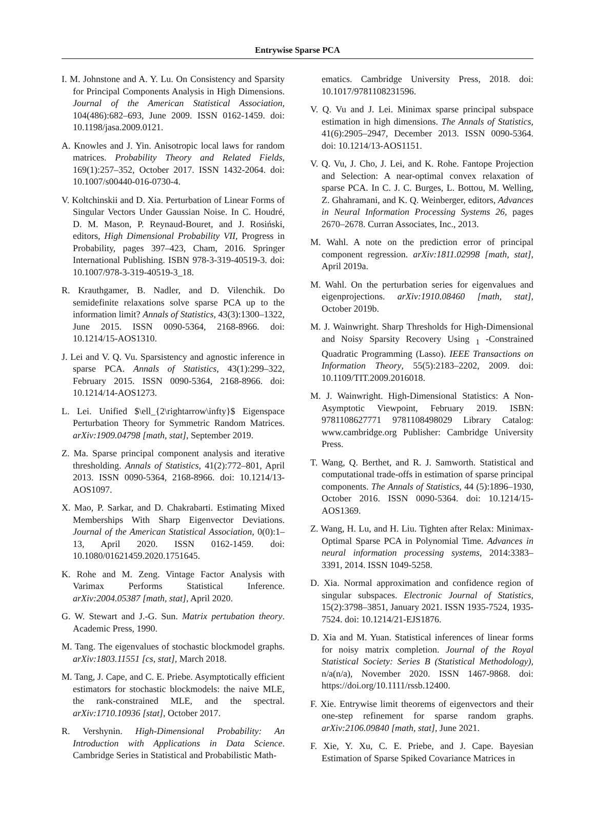Entrywise Sparse PCA
I. M. Johnstone and A. Y. Lu. On Consistency and Sparsity for Principal Components Analysis in High Dimensions. Journal of the American Statistical Association, 104(486):682–693, June 2009. ISSN 0162-1459. doi: 10.1198/jasa.2009.0121.
A. Knowles and J. Yin. Anisotropic local laws for random matrices. Probability Theory and Related Fields, 169(1):257–352, October 2017. ISSN 1432-2064. doi: 10.1007/s00440-016-0730-4.
V. Koltchinskii and D. Xia. Perturbation of Linear Forms of Singular Vectors Under Gaussian Noise. In C. Houdré, D. M. Mason, P. Reynaud-Bouret, and J. Rosiński, editors, High Dimensional Probability VII, Progress in Probability, pages 397–423, Cham, 2016. Springer International Publishing. ISBN 978-3-319-40519-3. doi: 10.1007/978-3-319-40519-3_18.
R. Krauthgamer, B. Nadler, and D. Vilenchik. Do semidefinite relaxations solve sparse PCA up to the information limit? Annals of Statistics, 43(3):1300–1322, June 2015. ISSN 0090-5364, 2168-8966. doi: 10.1214/15-AOS1310.
J. Lei and V. Q. Vu. Sparsistency and agnostic inference in sparse PCA. Annals of Statistics, 43(1):299–322, February 2015. ISSN 0090-5364, 2168-8966. doi: 10.1214/14-AOS1273.
L. Lei. Unified $\ell_{2\rightarrow\infty}$ Eigenspace Perturbation Theory for Symmetric Random Matrices. arXiv:1909.04798 [math, stat], September 2019.
Z. Ma. Sparse principal component analysis and iterative thresholding. Annals of Statistics, 41(2):772–801, April 2013. ISSN 0090-5364, 2168-8966. doi: 10.1214/13-AOS1097.
X. Mao, P. Sarkar, and D. Chakrabarti. Estimating Mixed Memberships With Sharp Eigenvector Deviations. Journal of the American Statistical Association, 0(0):1–13, April 2020. ISSN 0162-1459. doi: 10.1080/01621459.2020.1751645.
K. Rohe and M. Zeng. Vintage Factor Analysis with Varimax Performs Statistical Inference. arXiv:2004.05387 [math, stat], April 2020.
G. W. Stewart and J.-G. Sun. Matrix pertubation theory. Academic Press, 1990.
M. Tang. The eigenvalues of stochastic blockmodel graphs. arXiv:1803.11551 [cs, stat], March 2018.
M. Tang, J. Cape, and C. E. Priebe. Asymptotically efficient estimators for stochastic blockmodels: the naive MLE, the rank-constrained MLE, and the spectral. arXiv:1710.10936 [stat], October 2017.
R. Vershynin. High-Dimensional Probability: An Introduction with Applications in Data Science. Cambridge Series in Statistical and Probabilistic Math-
ematics. Cambridge University Press, 2018. doi: 10.1017/9781108231596.
V. Q. Vu and J. Lei. Minimax sparse principal subspace estimation in high dimensions. The Annals of Statistics, 41(6):2905–2947, December 2013. ISSN 0090-5364. doi: 10.1214/13-AOS1151.
V. Q. Vu, J. Cho, J. Lei, and K. Rohe. Fantope Projection and Selection: A near-optimal convex relaxation of sparse PCA. In C. J. C. Burges, L. Bottou, M. Welling, Z. Ghahramani, and K. Q. Weinberger, editors, Advances in Neural Information Processing Systems 26, pages 2670–2678. Curran Associates, Inc., 2013.
M. Wahl. A note on the prediction error of principal component regression. arXiv:1811.02998 [math, stat], April 2019a.
M. Wahl. On the perturbation series for eigenvalues and eigenprojections. arXiv:1910.08460 [math, stat], October 2019b.
M. J. Wainwright. Sharp Thresholds for High-Dimensional and Noisy Sparsity Recovery Using <sub>1</sub> -Constrained Quadratic Programming (Lasso). IEEE Transactions on Information Theory, 55(5):2183–2202, 2009. doi: 10.1109/TIT.2009.2016018.
M. J. Wainwright. High-Dimensional Statistics: A Non-Asymptotic Viewpoint, February 2019. ISBN: 9781108627771 9781108498029 Library Catalog: www.cambridge.org Publisher: Cambridge University Press.
T. Wang, Q. Berthet, and R. J. Samworth. Statistical and computational trade-offs in estimation of sparse principal components. The Annals of Statistics, 44 (5):1896–1930, October 2016. ISSN 0090-5364. doi: 10.1214/15-AOS1369.
Z. Wang, H. Lu, and H. Liu. Tighten after Relax: Minimax-Optimal Sparse PCA in Polynomial Time. Advances in neural information processing systems, 2014:3383–3391, 2014. ISSN 1049-5258.
D. Xia. Normal approximation and confidence region of singular subspaces. Electronic Journal of Statistics, 15(2):3798–3851, January 2021. ISSN 1935-7524, 1935-7524. doi: 10.1214/21-EJS1876.
D. Xia and M. Yuan. Statistical inferences of linear forms for noisy matrix completion. Journal of the Royal Statistical Society: Series B (Statistical Methodology), n/a(n/a), November 2020. ISSN 1467-9868. doi: https://doi.org/10.1111/rssb.12400.
F. Xie. Entrywise limit theorems of eigenvectors and their one-step refinement for sparse random graphs. arXiv:2106.09840 [math, stat], June 2021.
F. Xie, Y. Xu, C. E. Priebe, and J. Cape. Bayesian Estimation of Sparse Spiked Covariance Matrices in